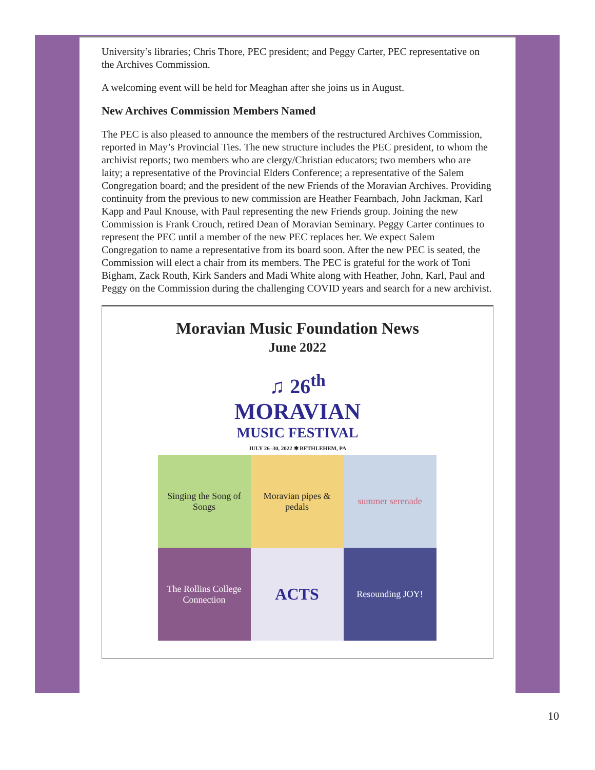University’s libraries; Chris Thore, PEC president; and Peggy Carter, PEC representative on the Archives Commission.
A welcoming event will be held for Meaghan after she joins us in August.
New Archives Commission Members Named
The PEC is also pleased to announce the members of the restructured Archives Commission, reported in May’s Provincial Ties. The new structure includes the PEC president, to whom the archivist reports; two members who are clergy/Christian educators; two members who are laity; a representative of the Provincial Elders Conference; a representative of the Salem Congregation board; and the president of the new Friends of the Moravian Archives. Providing continuity from the previous to new commission are Heather Fearnbach, John Jackman, Karl Kapp and Paul Knouse, with Paul representing the new Friends group. Joining the new Commission is Frank Crouch, retired Dean of Moravian Seminary. Peggy Carter continues to represent the PEC until a member of the new PEC replaces her. We expect Salem Congregation to name a representative from its board soon. After the new PEC is seated, the Commission will elect a chair from its members. The PEC is grateful for the work of Toni Bigham, Zack Routh, Kirk Sanders and Madi White along with Heather, John, Karl, Paul and Peggy on the Commission during the challenging COVID years and search for a new archivist.
Moravian Music Foundation News
June 2022
♫ 26<sup>th</sup>
MORAVIAN
MUSIC FESTIVAL
JULY 26–30, 2022 ✱ BETHLEHEM, PA
Singing the Song of Songs
Moravian pipes & pedals
summer serenade
The Rollins College Connection
ACTS
Resounding JOY!
10